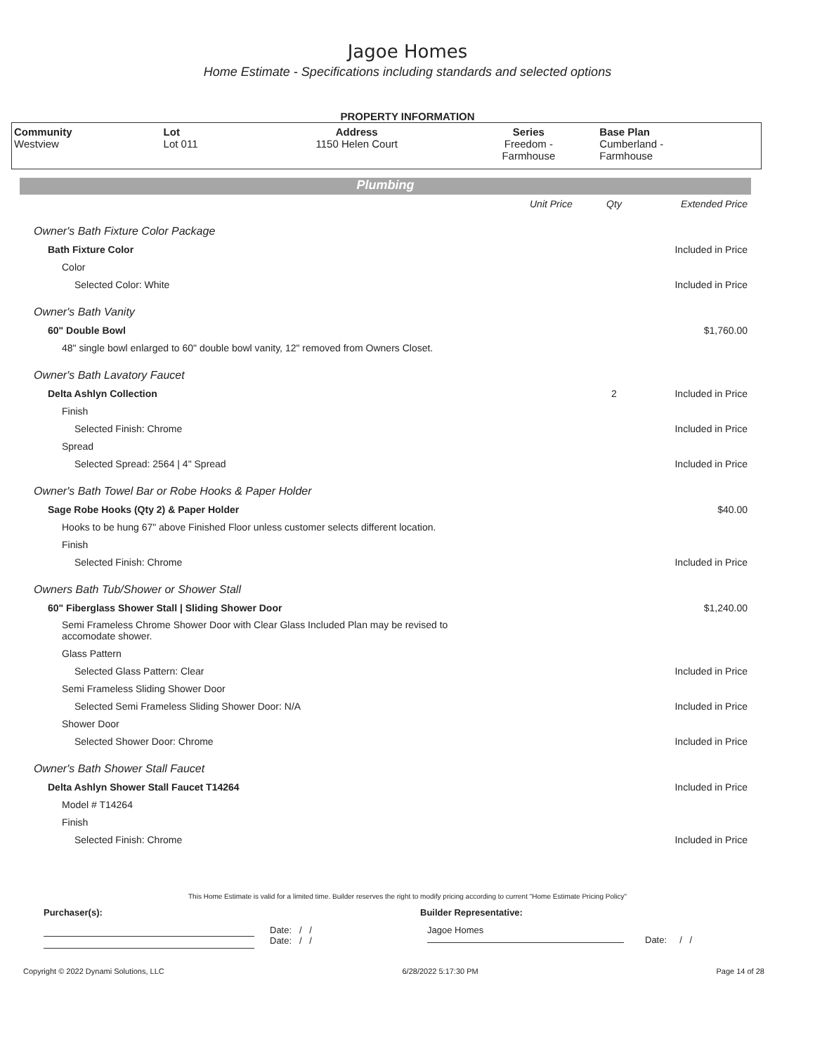Jagoe Homes
Home Estimate - Specifications including standards and selected options
PROPERTY INFORMATION
| Community | Lot | Address | Series | Base Plan |
| --- | --- | --- | --- | --- |
| Westview | Lot 011 | 1150 Helen Court | Freedom - Farmhouse | Cumberland - Farmhouse |
Plumbing
| | Unit Price | Qty | Extended Price |
| Owner's Bath Fixture Color Package | | | |
| Bath Fixture Color | | | Included in Price |
| Color | | | |
| Selected Color: White | | | Included in Price |
| Owner's Bath Vanity | | | |
| 60" Double Bowl | | | $1,760.00 |
| 48" single bowl enlarged to 60" double bowl vanity, 12" removed from Owners Closet. | | | |
| Owner's Bath Lavatory Faucet | | | |
| Delta Ashlyn Collection | | 2 | Included in Price |
| Finish | | | |
| Selected Finish: Chrome | | | Included in Price |
| Spread | | | |
| Selected Spread: 2564 / 4" Spread | | | Included in Price |
| Owner's Bath Towel Bar or Robe Hooks & Paper Holder | | | |
| Sage Robe Hooks (Qty 2) & Paper Holder | | | $40.00 |
| Hooks to be hung 67" above Finished Floor unless customer selects different location. | | | |
| Finish | | | |
| Selected Finish: Chrome | | | Included in Price |
| Owners Bath Tub/Shower or Shower Stall | | | |
| 60" Fiberglass Shower Stall / Sliding Shower Door | | | $1,240.00 |
| Semi Frameless Chrome Shower Door with Clear Glass Included Plan may be revised to accomodate shower. | | | |
| Glass Pattern | | | |
| Selected Glass Pattern: Clear | | | Included in Price |
| Semi Frameless Sliding Shower Door | | | |
| Selected Semi Frameless Sliding Shower Door: N/A | | | Included in Price |
| Shower Door | | | |
| Selected Shower Door: Chrome | | | Included in Price |
| Owner's Bath Shower Stall Faucet | | | |
| Delta Ashlyn Shower Stall Faucet T14264 | | | Included in Price |
| Model # T14264 | | | |
| Finish | | | |
| Selected Finish: Chrome | | | Included in Price |
This Home Estimate is valid for a limited time. Builder reserves the right to modify pricing according to current "Home Estimate Pricing Policy"
Purchaser(s): Builder Representative:
Date: / /
Date: / /
Jagoe Homes
Date: / /
Copyright © 2022 Dynami Solutions, LLC 6/28/2022 5:17:30 PM Page 14 of 28